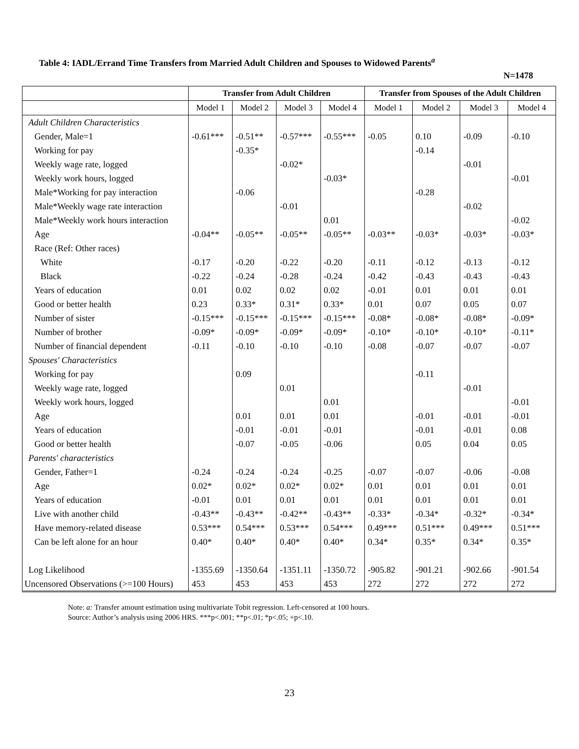Table 4: IADL/Errand Time Transfers from Married Adult Children and Spouses to Widowed Parents<sup>a</sup>
N=1478
| | Transfer from Adult Children | | | | Transfer from Spouses of the Adult Children | | | |
| --- | --- | --- | --- | --- | --- | --- | --- | --- |
| | Model 1 | Model 2 | Model 3 | Model 4 | Model 1 | Model 2 | Model 3 | Model 4 |
| Adult Children Characteristics | | | | | | | | |
| Gender, Male=1 | -0.61*** | -0.51** | -0.57*** | -0.55*** | -0.05 | 0.10 | -0.09 | -0.10 |
| Working for pay | | -0.35* | | | | -0.14 | | |
| Weekly wage rate, logged | | | -0.02* | | | | -0.01 | |
| Weekly work hours, logged | | | | -0.03* | | | | -0.01 |
| Male*Working for pay interaction | | -0.06 | | | | -0.28 | | |
| Male*Weekly wage rate interaction | | | -0.01 | | | | -0.02 | |
| Male*Weekly work hours interaction | | | | 0.01 | | | | -0.02 |
| Age | -0.04** | -0.05** | -0.05** | -0.05** | -0.03** | -0.03* | -0.03* | -0.03* |
| Race (Ref: Other races) | | | | | | | | |
| White | -0.17 | -0.20 | -0.22 | -0.20 | -0.11 | -0.12 | -0.13 | -0.12 |
| Black | -0.22 | -0.24 | -0.28 | -0.24 | -0.42 | -0.43 | -0.43 | -0.43 |
| Years of education | 0.01 | 0.02 | 0.02 | 0.02 | -0.01 | 0.01 | 0.01 | 0.01 |
| Good or better health | 0.23 | 0.33* | 0.31* | 0.33* | 0.01 | 0.07 | 0.05 | 0.07 |
| Number of sister | -0.15*** | -0.15*** | -0.15*** | -0.15*** | -0.08* | -0.08* | -0.08* | -0.09* |
| Number of brother | -0.09* | -0.09* | -0.09* | -0.09* | -0.10* | -0.10* | -0.10* | -0.11* |
| Number of financial dependent | -0.11 | -0.10 | -0.10 | -0.10 | -0.08 | -0.07 | -0.07 | -0.07 |
| Spouses' Characteristics | | | | | | | | |
| Working for pay | | 0.09 | | | | -0.11 | | |
| Weekly wage rate, logged | | | 0.01 | | | | -0.01 | |
| Weekly work hours, logged | | | | 0.01 | | | | -0.01 |
| Age | | 0.01 | 0.01 | 0.01 | | -0.01 | -0.01 | -0.01 |
| Years of education | | -0.01 | -0.01 | -0.01 | | -0.01 | -0.01 | 0.08 |
| Good or better health | | -0.07 | -0.05 | -0.06 | | 0.05 | 0.04 | 0.05 |
| Parents' characteristics | | | | | | | | |
| Gender, Father=1 | -0.24 | -0.24 | -0.24 | -0.25 | -0.07 | -0.07 | -0.06 | -0.08 |
| Age | 0.02* | 0.02* | 0.02* | 0.02* | 0.01 | 0.01 | 0.01 | 0.01 |
| Years of education | -0.01 | 0.01 | 0.01 | 0.01 | 0.01 | 0.01 | 0.01 | 0.01 |
| Live with another child | -0.43** | -0.43** | -0.42** | -0.43** | -0.33* | -0.34* | -0.32* | -0.34* |
| Have memory-related disease | 0.53*** | 0.54*** | 0.53*** | 0.54*** | 0.49*** | 0.51*** | 0.49*** | 0.51*** |
| Can be left alone for an hour | 0.40* | 0.40* | 0.40* | 0.40* | 0.34* | 0.35* | 0.34* | 0.35* |
| Log Likelihood | -1355.69 | -1350.64 | -1351.11 | -1350.72 | -905.82 | -901.21 | -902.66 | -901.54 |
| Uncensored Observations (>=100 Hours) | 453 | 453 | 453 | 453 | 272 | 272 | 272 | 272 |
Note: a: Transfer amount estimation using multivariate Tobit regression. Left-censored at 100 hours.
Source: Author’s analysis using 2006 HRS. ***p<.001; **p<.01; *p<.05; +p<.10.
23